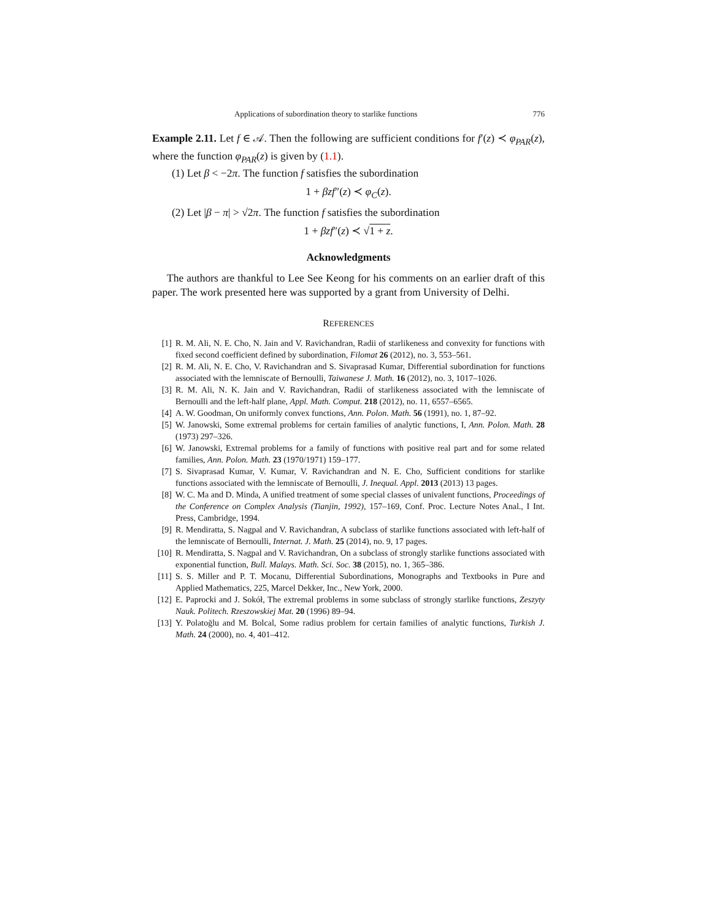Applications of subordination theory to starlike functions 776
Example 2.11. Let f ∈ 𝒜. Then the following are sufficient conditions for f′(z) ≺ φ<sub>PAR</sub>(z), where the function φ<sub>PAR</sub>(z) is given by (1.1).
(1) Let β < −2π. The function f satisfies the subordination
1 + βzf″(z) ≺ φ<sub>C</sub>(z).
(2) Let |β − π| > √2π. The function f satisfies the subordination
1 + βzf″(z) ≺ √1 + z.
Acknowledgments
The authors are thankful to Lee See Keong for his comments on an earlier draft of this paper. The work presented here was supported by a grant from University of Delhi.
REFERENCES
[1] R. M. Ali, N. E. Cho, N. Jain and V. Ravichandran, Radii of starlikeness and convexity for functions with fixed second coefficient defined by subordination, Filomat 26 (2012), no. 3, 553–561.
[2] R. M. Ali, N. E. Cho, V. Ravichandran and S. Sivaprasad Kumar, Differential subordination for functions associated with the lemniscate of Bernoulli, Taiwanese J. Math. 16 (2012), no. 3, 1017–1026.
[3] R. M. Ali, N. K. Jain and V. Ravichandran, Radii of starlikeness associated with the lemniscate of Bernoulli and the left-half plane, Appl. Math. Comput. 218 (2012), no. 11, 6557–6565.
[4] A. W. Goodman, On uniformly convex functions, Ann. Polon. Math. 56 (1991), no. 1, 87–92.
[5] W. Janowski, Some extremal problems for certain families of analytic functions, I, Ann. Polon. Math. 28 (1973) 297–326.
[6] W. Janowski, Extremal problems for a family of functions with positive real part and for some related families, Ann. Polon. Math. 23 (1970/1971) 159–177.
[7] S. Sivaprasad Kumar, V. Kumar, V. Ravichandran and N. E. Cho, Sufficient conditions for starlike functions associated with the lemniscate of Bernoulli, J. Inequal. Appl. 2013 (2013) 13 pages.
[8] W. C. Ma and D. Minda, A unified treatment of some special classes of univalent functions, Proceedings of the Conference on Complex Analysis (Tianjin, 1992), 157–169, Conf. Proc. Lecture Notes Anal., I Int. Press, Cambridge, 1994.
[9] R. Mendiratta, S. Nagpal and V. Ravichandran, A subclass of starlike functions associated with left-half of the lemniscate of Bernoulli, Internat. J. Math. 25 (2014), no. 9, 17 pages.
[10] R. Mendiratta, S. Nagpal and V. Ravichandran, On a subclass of strongly starlike functions associated with exponential function, Bull. Malays. Math. Sci. Soc. 38 (2015), no. 1, 365–386.
[11] S. S. Miller and P. T. Mocanu, Differential Subordinations, Monographs and Textbooks in Pure and Applied Mathematics, 225, Marcel Dekker, Inc., New York, 2000.
[12] E. Paprocki and J. Sokół, The extremal problems in some subclass of strongly starlike functions, Zeszyty Nauk. Politech. Rzeszowskiej Mat. 20 (1996) 89–94.
[13] Y. Polatoğlu and M. Bolcal, Some radius problem for certain families of analytic functions, Turkish J. Math. 24 (2000), no. 4, 401–412.